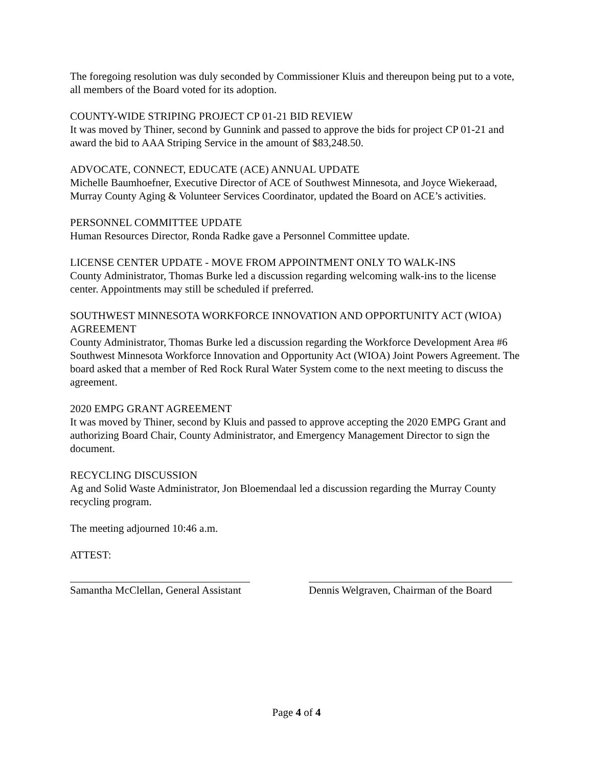The foregoing resolution was duly seconded by Commissioner Kluis and thereupon being put to a vote, all members of the Board voted for its adoption.
COUNTY-WIDE STRIPING PROJECT CP 01-21 BID REVIEW
It was moved by Thiner, second by Gunnink and passed to approve the bids for project CP 01-21 and award the bid to AAA Striping Service in the amount of $83,248.50.
ADVOCATE, CONNECT, EDUCATE (ACE) ANNUAL UPDATE
Michelle Baumhoefner, Executive Director of ACE of Southwest Minnesota, and Joyce Wiekeraad, Murray County Aging & Volunteer Services Coordinator, updated the Board on ACE’s activities.
PERSONNEL COMMITTEE UPDATE
Human Resources Director, Ronda Radke gave a Personnel Committee update.
LICENSE CENTER UPDATE - MOVE FROM APPOINTMENT ONLY TO WALK-INS
County Administrator, Thomas Burke led a discussion regarding welcoming walk-ins to the license center. Appointments may still be scheduled if preferred.
SOUTHWEST MINNESOTA WORKFORCE INNOVATION AND OPPORTUNITY ACT (WIOA) AGREEMENT
County Administrator, Thomas Burke led a discussion regarding the Workforce Development Area #6 Southwest Minnesota Workforce Innovation and Opportunity Act (WIOA) Joint Powers Agreement. The board asked that a member of Red Rock Rural Water System come to the next meeting to discuss the agreement.
2020 EMPG GRANT AGREEMENT
It was moved by Thiner, second by Kluis and passed to approve accepting the 2020 EMPG Grant and authorizing Board Chair, County Administrator, and Emergency Management Director to sign the document.
RECYCLING DISCUSSION
Ag and Solid Waste Administrator, Jon Bloemendaal led a discussion regarding the Murray County recycling program.
The meeting adjourned 10:46 a.m.
ATTEST:
Samantha McClellan, General Assistant
Dennis Welgraven, Chairman of the Board
Page 4 of 4